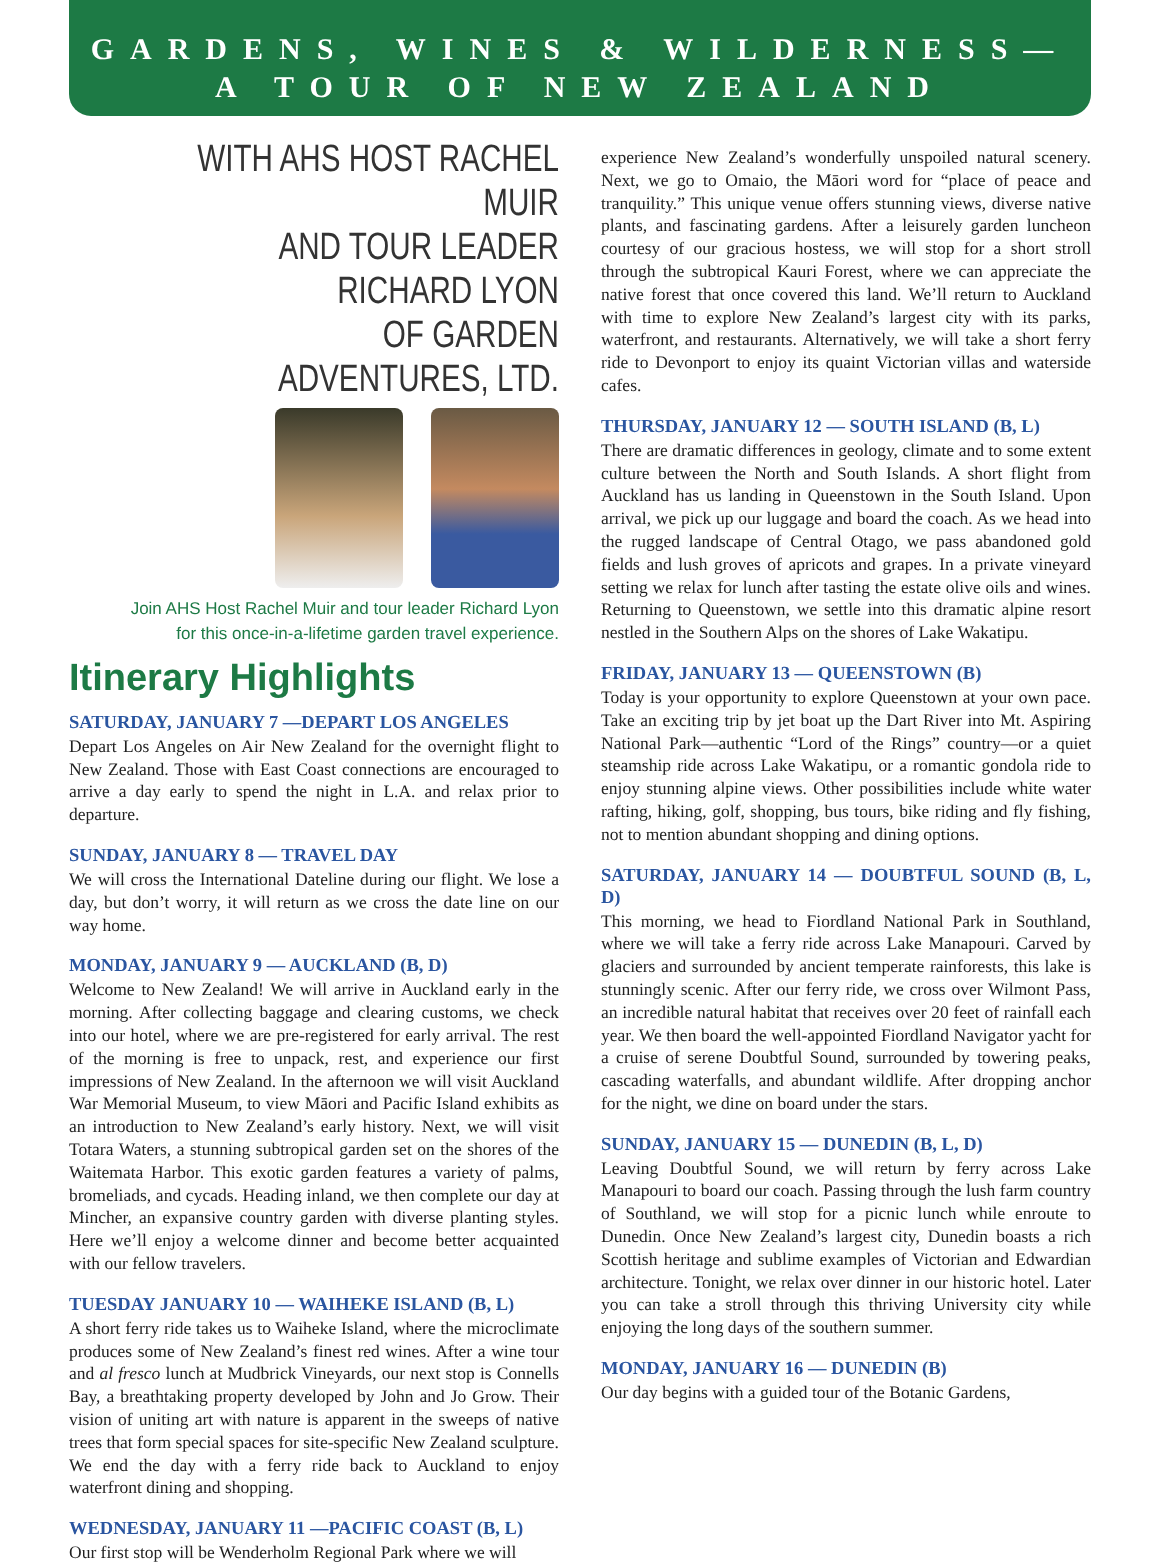GARDENS, WINES & WILDERNESS—
A TOUR OF NEW ZEALAND
WITH AHS HOST RACHEL MUIR
AND TOUR LEADER RICHARD LYON
OF GARDEN ADVENTURES, LTD.
Join AHS Host Rachel Muir and tour leader Richard Lyon
for this once-in-a-lifetime garden travel experience.
Itinerary Highlights
SATURDAY, JANUARY 7 —DEPART LOS ANGELES
Depart Los Angeles on Air New Zealand for the overnight flight to New Zealand. Those with East Coast connections are encouraged to arrive a day early to spend the night in L.A. and relax prior to departure.
SUNDAY, JANUARY 8 — TRAVEL DAY
We will cross the International Dateline during our flight. We lose a day, but don’t worry, it will return as we cross the date line on our way home.
MONDAY, JANUARY 9 — AUCKLAND (B, D)
Welcome to New Zealand! We will arrive in Auckland early in the morning. After collecting baggage and clearing customs, we check into our hotel, where we are pre-registered for early arrival. The rest of the morning is free to unpack, rest, and experience our first impressions of New Zealand. In the afternoon we will visit Auckland War Memorial Museum, to view Māori and Pacific Island exhibits as an introduction to New Zealand’s early history. Next, we will visit Totara Waters, a stunning subtropical garden set on the shores of the Waitemata Harbor. This exotic garden features a variety of palms, bromeliads, and cycads. Heading inland, we then complete our day at Mincher, an expansive country garden with diverse planting styles. Here we’ll enjoy a welcome dinner and become better acquainted with our fellow travelers.
TUESDAY JANUARY 10 — WAIHEKE ISLAND (B, L)
A short ferry ride takes us to Waiheke Island, where the microclimate produces some of New Zealand’s finest red wines. After a wine tour and al fresco lunch at Mudbrick Vineyards, our next stop is Connells Bay, a breathtaking property developed by John and Jo Grow. Their vision of uniting art with nature is apparent in the sweeps of native trees that form special spaces for site-specific New Zealand sculpture. We end the day with a ferry ride back to Auckland to enjoy waterfront dining and shopping.
WEDNESDAY, JANUARY 11 —PACIFIC COAST (B, L)
Our first stop will be Wenderholm Regional Park where we will
experience New Zealand’s wonderfully unspoiled natural scenery. Next, we go to Omaio, the Māori word for “place of peace and tranquility.” This unique venue offers stunning views, diverse native plants, and fascinating gardens. After a leisurely garden luncheon courtesy of our gracious hostess, we will stop for a short stroll through the subtropical Kauri Forest, where we can appreciate the native forest that once covered this land. We’ll return to Auckland with time to explore New Zealand’s largest city with its parks, waterfront, and restaurants. Alternatively, we will take a short ferry ride to Devonport to enjoy its quaint Victorian villas and waterside cafes.
THURSDAY, JANUARY 12 — SOUTH ISLAND (B, L)
There are dramatic differences in geology, climate and to some extent culture between the North and South Islands. A short flight from Auckland has us landing in Queenstown in the South Island. Upon arrival, we pick up our luggage and board the coach. As we head into the rugged landscape of Central Otago, we pass abandoned gold fields and lush groves of apricots and grapes. In a private vineyard setting we relax for lunch after tasting the estate olive oils and wines. Returning to Queenstown, we settle into this dramatic alpine resort nestled in the Southern Alps on the shores of Lake Wakatipu.
FRIDAY, JANUARY 13 — QUEENSTOWN (B)
Today is your opportunity to explore Queenstown at your own pace. Take an exciting trip by jet boat up the Dart River into Mt. Aspiring National Park—authentic “Lord of the Rings” country—or a quiet steamship ride across Lake Wakatipu, or a romantic gondola ride to enjoy stunning alpine views. Other possibilities include white water rafting, hiking, golf, shopping, bus tours, bike riding and fly fishing, not to mention abundant shopping and dining options.
SATURDAY, JANUARY 14 — DOUBTFUL SOUND (B, L, D)
This morning, we head to Fiordland National Park in Southland, where we will take a ferry ride across Lake Manapouri. Carved by glaciers and surrounded by ancient temperate rainforests, this lake is stunningly scenic. After our ferry ride, we cross over Wilmont Pass, an incredible natural habitat that receives over 20 feet of rainfall each year. We then board the well-appointed Fiordland Navigator yacht for a cruise of serene Doubtful Sound, surrounded by towering peaks, cascading waterfalls, and abundant wildlife. After dropping anchor for the night, we dine on board under the stars.
SUNDAY, JANUARY 15 — DUNEDIN (B, L, D)
Leaving Doubtful Sound, we will return by ferry across Lake Manapouri to board our coach. Passing through the lush farm country of Southland, we will stop for a picnic lunch while enroute to Dunedin. Once New Zealand’s largest city, Dunedin boasts a rich Scottish heritage and sublime examples of Victorian and Edwardian architecture. Tonight, we relax over dinner in our historic hotel. Later you can take a stroll through this thriving University city while enjoying the long days of the southern summer.
MONDAY, JANUARY 16 — DUNEDIN (B)
Our day begins with a guided tour of the Botanic Gardens,